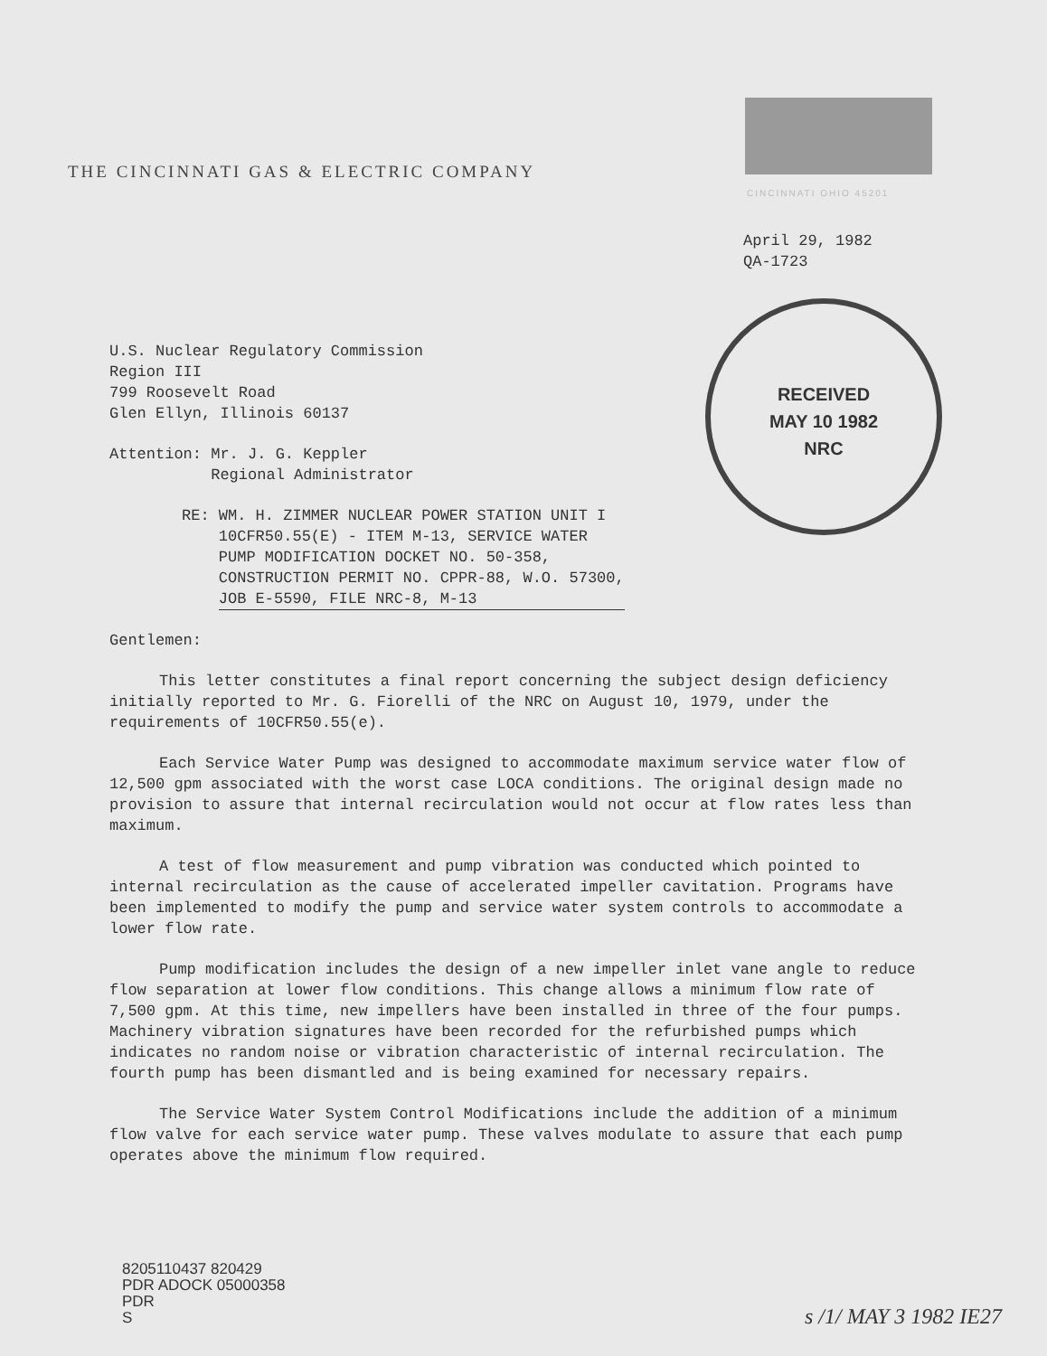THE CINCINNATI GAS & ELECTRIC COMPANY
CINCINNATI OHIO 45201
April 29, 1982
QA-1723
RECEIVED
MAY 10 1982
NRC
U.S. Nuclear Regulatory Commission
Region III
799 Roosevelt Road
Glen Ellyn, Illinois 60137
Attention: Mr. J. G. Keppler
Regional Administrator
RE: WM. H. ZIMMER NUCLEAR POWER STATION UNIT I
10CFR50.55(E) - ITEM M-13, SERVICE WATER
PUMP MODIFICATION DOCKET NO. 50-358,
CONSTRUCTION PERMIT NO. CPPR-88, W.O. 57300,
JOB E-5590, FILE NRC-8, M-13
Gentlemen:
This letter constitutes a final report concerning the subject design deficiency initially reported to Mr. G. Fiorelli of the NRC on August 10, 1979, under the requirements of 10CFR50.55(e).
Each Service Water Pump was designed to accommodate maximum service water flow of 12,500 gpm associated with the worst case LOCA conditions. The original design made no provision to assure that internal recirculation would not occur at flow rates less than maximum.
A test of flow measurement and pump vibration was conducted which pointed to internal recirculation as the cause of accelerated impeller cavitation. Programs have been implemented to modify the pump and service water system controls to accommodate a lower flow rate.
Pump modification includes the design of a new impeller inlet vane angle to reduce flow separation at lower flow conditions. This change allows a minimum flow rate of 7,500 gpm. At this time, new impellers have been installed in three of the four pumps. Machinery vibration signatures have been recorded for the refurbished pumps which indicates no random noise or vibration characteristic of internal recirculation. The fourth pump has been dismantled and is being examined for necessary repairs.
The Service Water System Control Modifications include the addition of a minimum flow valve for each service water pump. These valves modulate to assure that each pump operates above the minimum flow required.
8205110437 820429
PDR ADOCK 05000358
PDR
S
s /1/ MAY 3 1982 IE27